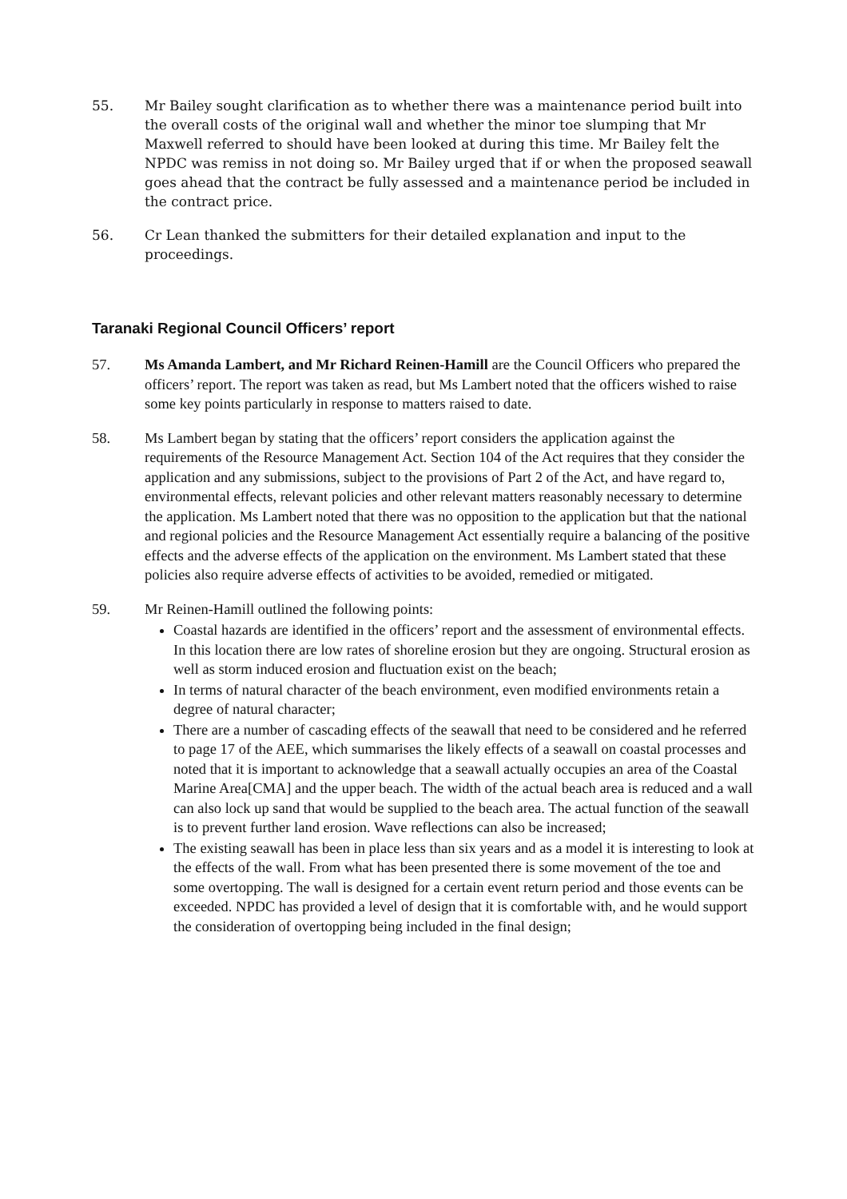55. Mr Bailey sought clarification as to whether there was a maintenance period built into the overall costs of the original wall and whether the minor toe slumping that Mr Maxwell referred to should have been looked at during this time. Mr Bailey felt the NPDC was remiss in not doing so. Mr Bailey urged that if or when the proposed seawall goes ahead that the contract be fully assessed and a maintenance period be included in the contract price.
56. Cr Lean thanked the submitters for their detailed explanation and input to the proceedings.
Taranaki Regional Council Officers’ report
57. Ms Amanda Lambert, and Mr Richard Reinen-Hamill are the Council Officers who prepared the officers’ report. The report was taken as read, but Ms Lambert noted that the officers wished to raise some key points particularly in response to matters raised to date.
58. Ms Lambert began by stating that the officers’ report considers the application against the requirements of the Resource Management Act. Section 104 of the Act requires that they consider the application and any submissions, subject to the provisions of Part 2 of the Act, and have regard to, environmental effects, relevant policies and other relevant matters reasonably necessary to determine the application. Ms Lambert noted that there was no opposition to the application but that the national and regional policies and the Resource Management Act essentially require a balancing of the positive effects and the adverse effects of the application on the environment. Ms Lambert stated that these policies also require adverse effects of activities to be avoided, remedied or mitigated.
59. Mr Reinen-Hamill outlined the following points:
Coastal hazards are identified in the officers’ report and the assessment of environmental effects. In this location there are low rates of shoreline erosion but they are ongoing. Structural erosion as well as storm induced erosion and fluctuation exist on the beach;
In terms of natural character of the beach environment, even modified environments retain a degree of natural character;
There are a number of cascading effects of the seawall that need to be considered and he referred to page 17 of the AEE, which summarises the likely effects of a seawall on coastal processes and noted that it is important to acknowledge that a seawall actually occupies an area of the Coastal Marine Area[CMA] and the upper beach. The width of the actual beach area is reduced and a wall can also lock up sand that would be supplied to the beach area. The actual function of the seawall is to prevent further land erosion. Wave reflections can also be increased;
The existing seawall has been in place less than six years and as a model it is interesting to look at the effects of the wall. From what has been presented there is some movement of the toe and some overtopping. The wall is designed for a certain event return period and those events can be exceeded. NPDC has provided a level of design that it is comfortable with, and he would support the consideration of overtopping being included in the final design;